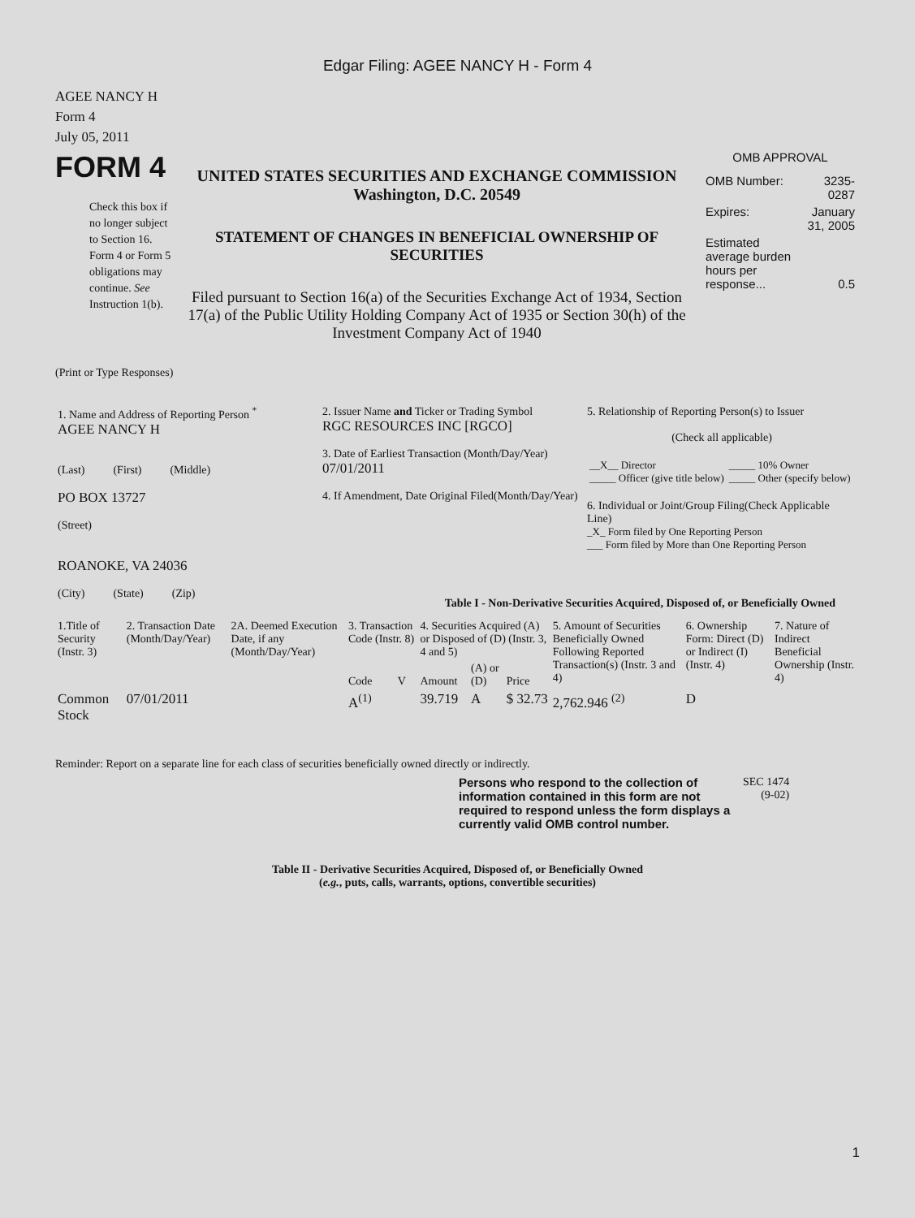Edgar Filing: AGEE NANCY H - Form 4
AGEE NANCY H
Form 4
July 05, 2011
FORM 4
Check this box if no longer subject to Section 16. Form 4 or Form 5 obligations may continue. See Instruction 1(b).
UNITED STATES SECURITIES AND EXCHANGE COMMISSION
Washington, D.C. 20549
STATEMENT OF CHANGES IN BENEFICIAL OWNERSHIP OF SECURITIES
Filed pursuant to Section 16(a) of the Securities Exchange Act of 1934, Section 17(a) of the Public Utility Holding Company Act of 1935 or Section 30(h) of the Investment Company Act of 1940
OMB APPROVAL
| OMB Number: | 3235-0287 |
| Expires: | January 31, 2005 |
| Estimated average burden hours per response... | 0.5 |
(Print or Type Responses)
| 1. Name and Address of Reporting Person <sup>*</sup> AGEE NANCY H (Last) (First) (Middle) PO BOX 13727 (Street) ROANOKE, VA 24036 (City) (State) (Zip) | 2. Issuer Name and Ticker or Trading Symbol RGC RESOURCES INC [RGCO] 3. Date of Earliest Transaction (Month/Day/Year) 07/01/2011 4. If Amendment, Date Original Filed(Month/Day/Year) | 5. Relationship of Reporting Person(s) to Issuer (Check all applicable) / __X__ Director _____ Officer (give title below) / _____ 10% Owner _____ Other (specify below) / 6. Individual or Joint/Group Filing(Check Applicable Line) _X_ Form filed by One Reporting Person ___ Form filed by More than One Reporting Person |
Table I - Non-Derivative Securities Acquired, Disposed of, or Beneficially Owned
| 1.Title of Security (Instr. 3) | 2. Transaction Date (Month/Day/Year) | 2A. Deemed Execution Date, if any (Month/Day/Year) | 3. Transaction Code (Instr. 8) | | 4. Securities Acquired (A) or Disposed of (D) (Instr. 3, 4 and 5) | | | 5. Amount of Securities Beneficially Owned Following Reported Transaction(s) (Instr. 3 and 4) | 6. Ownership Form: Direct (D) or Indirect (I) (Instr. 4) | 7. Nature of Indirect Beneficial Ownership (Instr. 4) |
| --- | --- | --- | --- | --- | --- | --- | --- | --- | --- | --- |
| | | | Code | V | Amount | (A) or (D) | Price | | | |
| Common Stock | 07/01/2011 | | A<sup>(1)</sup> | | 39.719 | A | $ 32.73 | 2,762.946 <sup>(2)</sup> | D | |
Reminder: Report on a separate line for each class of securities beneficially owned directly or indirectly.
Persons who respond to the collection of information contained in this form are not required to respond unless the form displays a currently valid OMB control number.
SEC 1474
(9-02)
Table II - Derivative Securities Acquired, Disposed of, or Beneficially Owned
(e.g., puts, calls, warrants, options, convertible securities)
1